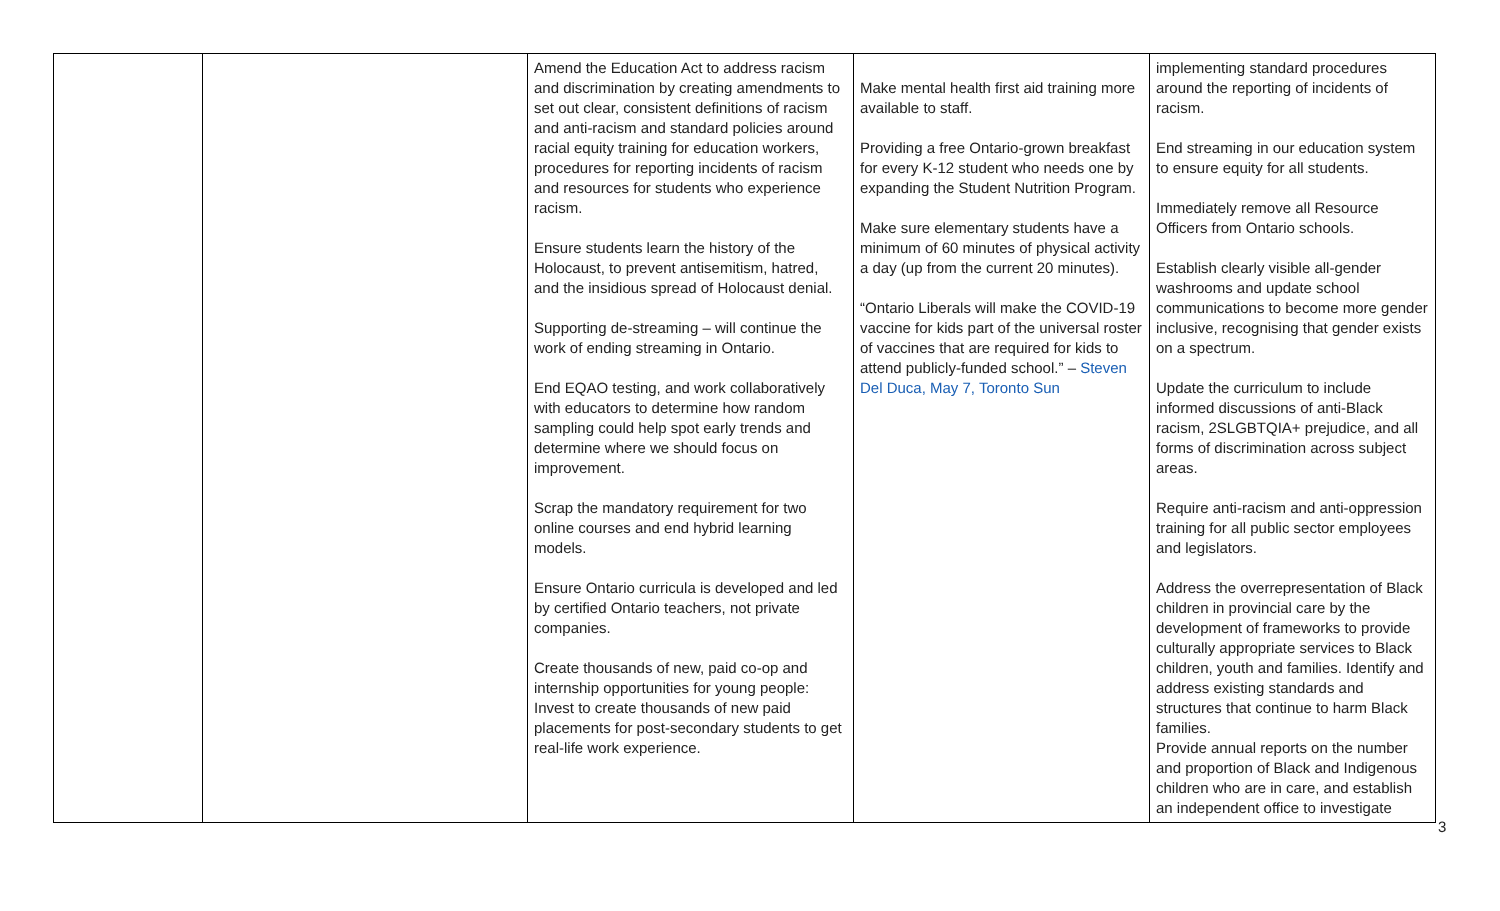| | | Amend the Education Act to address racism and discrimination by creating amendments to set out clear, consistent definitions of racism and anti-racism and standard policies around racial equity training for education workers, procedures for reporting incidents of racism and resources for students who experience racism. Ensure students learn the history of the Holocaust, to prevent antisemitism, hatred, and the insidious spread of Holocaust denial. Supporting de-streaming – will continue the work of ending streaming in Ontario. End EQAO testing, and work collaboratively with educators to determine how random sampling could help spot early trends and determine where we should focus on improvement. Scrap the mandatory requirement for two online courses and end hybrid learning models. Ensure Ontario curricula is developed and led by certified Ontario teachers, not private companies. Create thousands of new, paid co-op and internship opportunities for young people: Invest to create thousands of new paid placements for post-secondary students to get real-life work experience. | Make mental health first aid training more available to staff. Providing a free Ontario-grown breakfast for every K-12 student who needs one by expanding the Student Nutrition Program. Make sure elementary students have a minimum of 60 minutes of physical activity a day (up from the current 20 minutes). “Ontario Liberals will make the COVID-19 vaccine for kids part of the universal roster of vaccines that are required for kids to attend publicly-funded school.” – Steven Del Duca, May 7, Toronto Sun | implementing standard procedures around the reporting of incidents of racism. End streaming in our education system to ensure equity for all students. Immediately remove all Resource Officers from Ontario schools. Establish clearly visible all-gender washrooms and update school communications to become more gender inclusive, recognising that gender exists on a spectrum. Update the curriculum to include informed discussions of anti-Black racism, 2SLGBTQIA+ prejudice, and all forms of discrimination across subject areas. Require anti-racism and anti-oppression training for all public sector employees and legislators. Address the overrepresentation of Black children in provincial care by the development of frameworks to provide culturally appropriate services to Black children, youth and families. Identify and address existing standards and structures that continue to harm Black families. Provide annual reports on the number and proportion of Black and Indigenous children who are in care, and establish an independent office to investigate |
3